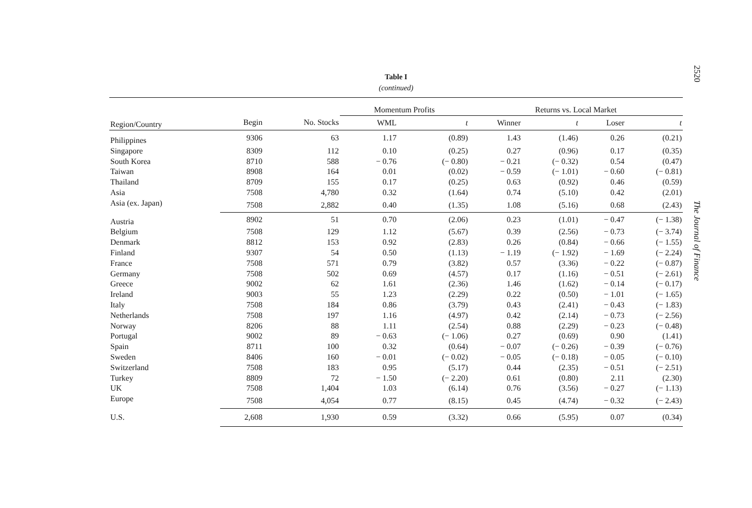2520
Table I
(continued)
| | | | Momentum Profits | | Returns vs. Local Market | | | |
| --- | --- | --- | --- | --- | --- | --- | --- | --- |
| Region/Country | Begin | No. Stocks | WML | t | Winner | t | Loser | t |
| Philippines | 9306 | 63 | 1.17 | (0.89) | 1.43 | (1.46) | 0.26 | (0.21) |
| Singapore | 8309 | 112 | 0.10 | (0.25) | 0.27 | (0.96) | 0.17 | (0.35) |
| South Korea | 8710 | 588 | − 0.76 | (− 0.80) | − 0.21 | (− 0.32) | 0.54 | (0.47) |
| Taiwan | 8908 | 164 | 0.01 | (0.02) | − 0.59 | (− 1.01) | − 0.60 | (− 0.81) |
| Thailand | 8709 | 155 | 0.17 | (0.25) | 0.63 | (0.92) | 0.46 | (0.59) |
| Asia | 7508 | 4,780 | 0.32 | (1.64) | 0.74 | (5.10) | 0.42 | (2.01) |
| Asia (ex. Japan) | 7508 | 2,882 | 0.40 | (1.35) | 1.08 | (5.16) | 0.68 | (2.43) |
| Austria | 8902 | 51 | 0.70 | (2.06) | 0.23 | (1.01) | − 0.47 | (− 1.38) |
| Belgium | 7508 | 129 | 1.12 | (5.67) | 0.39 | (2.56) | − 0.73 | (− 3.74) |
| Denmark | 8812 | 153 | 0.92 | (2.83) | 0.26 | (0.84) | − 0.66 | (− 1.55) |
| Finland | 9307 | 54 | 0.50 | (1.13) | − 1.19 | (− 1.92) | − 1.69 | (− 2.24) |
| France | 7508 | 571 | 0.79 | (3.82) | 0.57 | (3.36) | − 0.22 | (− 0.87) |
| Germany | 7508 | 502 | 0.69 | (4.57) | 0.17 | (1.16) | − 0.51 | (− 2.61) |
| Greece | 9002 | 62 | 1.61 | (2.36) | 1.46 | (1.62) | − 0.14 | (− 0.17) |
| Ireland | 9003 | 55 | 1.23 | (2.29) | 0.22 | (0.50) | − 1.01 | (− 1.65) |
| Italy | 7508 | 184 | 0.86 | (3.79) | 0.43 | (2.41) | − 0.43 | (− 1.83) |
| Netherlands | 7508 | 197 | 1.16 | (4.97) | 0.42 | (2.14) | − 0.73 | (− 2.56) |
| Norway | 8206 | 88 | 1.11 | (2.54) | 0.88 | (2.29) | − 0.23 | (− 0.48) |
| Portugal | 9002 | 89 | − 0.63 | (− 1.06) | 0.27 | (0.69) | 0.90 | (1.41) |
| Spain | 8711 | 100 | 0.32 | (0.64) | − 0.07 | (− 0.26) | − 0.39 | (− 0.76) |
| Sweden | 8406 | 160 | − 0.01 | (− 0.02) | − 0.05 | (− 0.18) | − 0.05 | (− 0.10) |
| Switzerland | 7508 | 183 | 0.95 | (5.17) | 0.44 | (2.35) | − 0.51 | (− 2.51) |
| Turkey | 8809 | 72 | − 1.50 | (− 2.20) | 0.61 | (0.80) | 2.11 | (2.30) |
| UK | 7508 | 1,404 | 1.03 | (6.14) | 0.76 | (3.56) | − 0.27 | (− 1.13) |
| Europe | 7508 | 4,054 | 0.77 | (8.15) | 0.45 | (4.74) | − 0.32 | (− 2.43) |
| U.S. | 2,608 | 1,930 | 0.59 | (3.32) | 0.66 | (5.95) | 0.07 | (0.34) |
The Journal of Finance